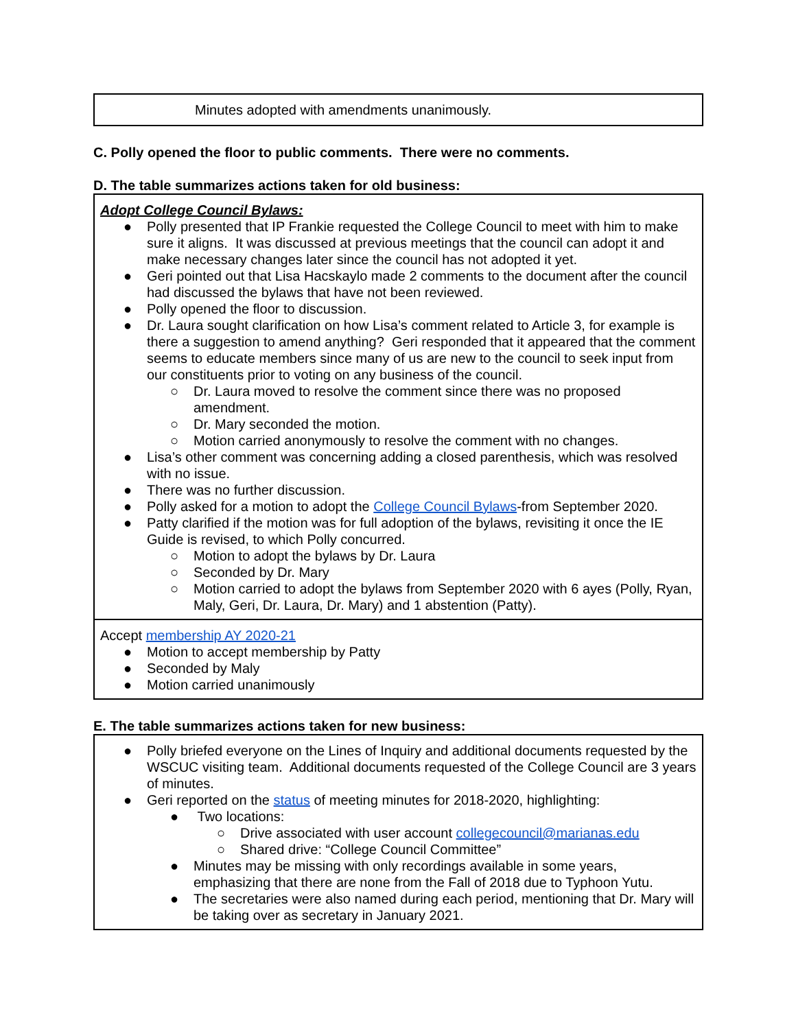| Minutes adopted with amendments unanimously. |
C. Polly opened the floor to public comments. There were no comments.
D. The table summarizes actions taken for old business:
| Adopt College Council Bylaws: ● Polly presented that IP Frankie requested the College Council to meet with him to make sure it aligns. It was discussed at previous meetings that the council can adopt it and make necessary changes later since the council has not adopted it yet. ● Geri pointed out that Lisa Hacskaylo made 2 comments to the document after the council had discussed the bylaws that have not been reviewed. ● Polly opened the floor to discussion. ● Dr. Laura sought clarification on how Lisa’s comment related to Article 3, for example is there a suggestion to amend anything? Geri responded that it appeared that the comment seems to educate members since many of us are new to the council to seek input from our constituents prior to voting on any business of the council. ○ Dr. Laura moved to resolve the comment since there was no proposed amendment. ○ Dr. Mary seconded the motion. ○ Motion carried anonymously to resolve the comment with no changes. ● Lisa’s other comment was concerning adding a closed parenthesis, which was resolved with no issue. ● There was no further discussion. ● Polly asked for a motion to adopt the College Council Bylaws -from September 2020. ● Patty clarified if the motion was for full adoption of the bylaws, revisiting it once the IE Guide is revised, to which Polly concurred. ○ Motion to adopt the bylaws by Dr. Laura ○ Seconded by Dr. Mary ○ Motion carried to adopt the bylaws from September 2020 with 6 ayes (Polly, Ryan, Maly, Geri, Dr. Laura, Dr. Mary) and 1 abstention (Patty). |
| Accept membership AY 2020-21 ● Motion to accept membership by Patty ● Seconded by Maly ● Motion carried unanimously |
E. The table summarizes actions taken for new business:
| ● Polly briefed everyone on the Lines of Inquiry and additional documents requested by the WSCUC visiting team. Additional documents requested of the College Council are 3 years of minutes. ● Geri reported on the status of meeting minutes for 2018-2020, highlighting: ● Two locations: ○ Drive associated with user account collegecouncil@marianas.edu ○ Shared drive: “College Council Committee” ● Minutes may be missing with only recordings available in some years, emphasizing that there are none from the Fall of 2018 due to Typhoon Yutu. ● The secretaries were also named during each period, mentioning that Dr. Mary will be taking over as secretary in January 2021. |